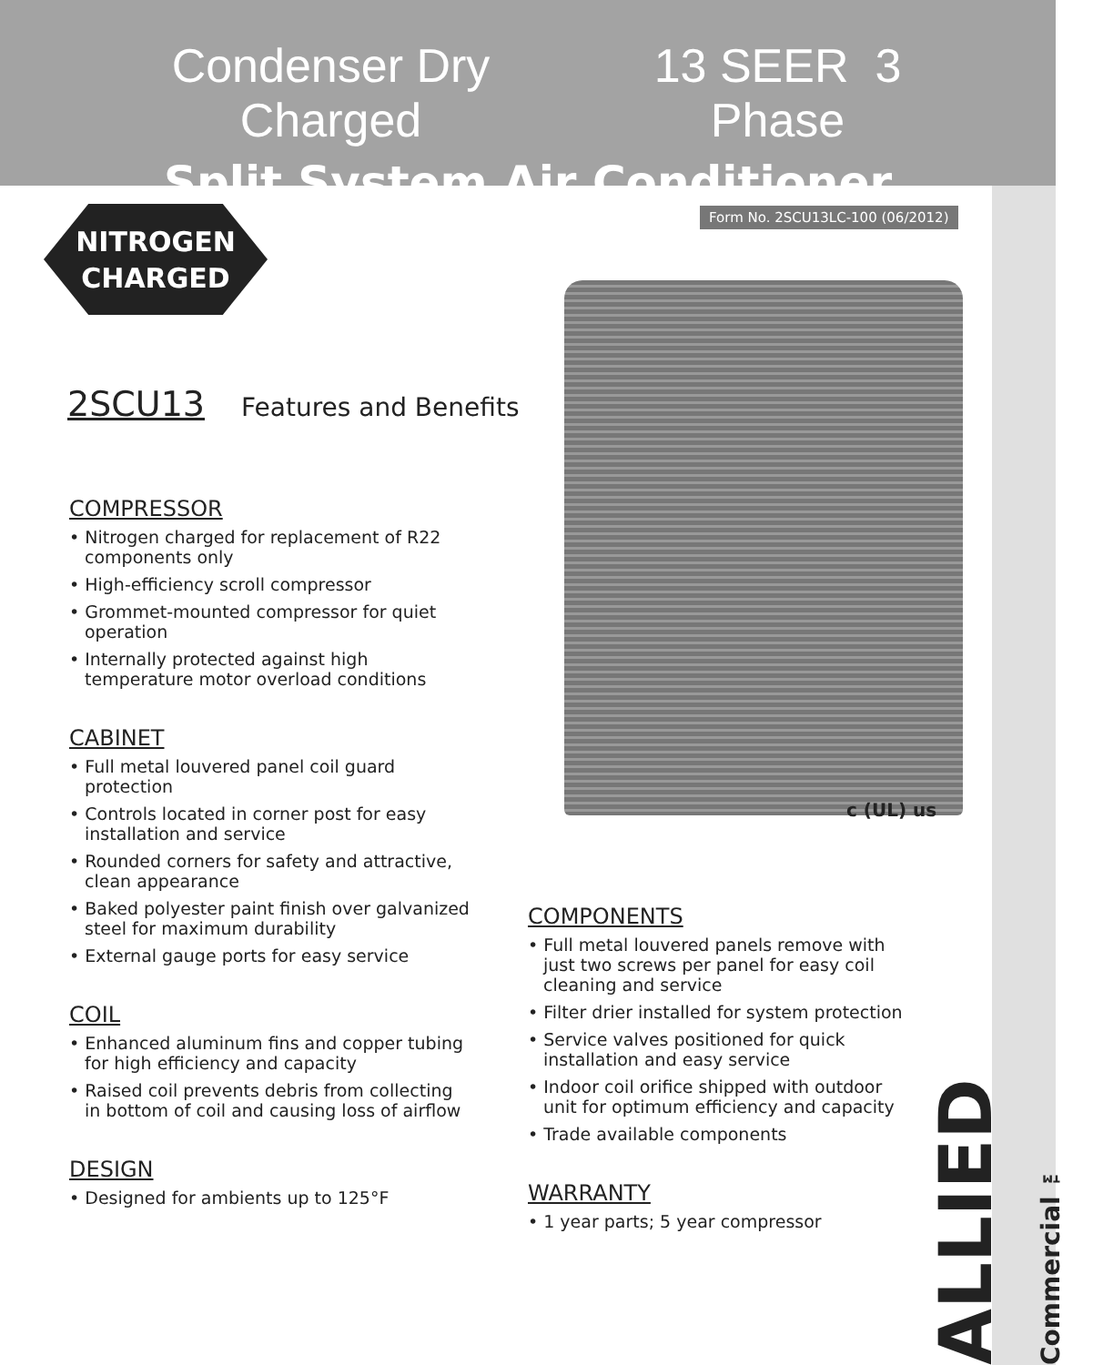Condenser Dry Charged 13 SEER 3 Phase
Split System Air Conditioner
Form No. 2SCU13LC-100 (06/2012)
NITROGEN
CHARGED
2SCU13 Features and Benefits
c (UL) us
COMPRESSOR
• Nitrogen charged for replacement of R22 components only
• High-efficiency scroll compressor
• Grommet-mounted compressor for quiet operation
• Internally protected against high temperature motor overload conditions
CABINET
• Full metal louvered panel coil guard protection
• Controls located in corner post for easy installation and service
• Rounded corners for safety and attractive, clean appearance
• Baked polyester paint finish over galvanized steel for maximum durability
• External gauge ports for easy service
COIL
• Enhanced aluminum fins and copper tubing for high efficiency and capacity
• Raised coil prevents debris from collecting in bottom of coil and causing loss of airflow
DESIGN
• Designed for ambients up to 125°F
COMPONENTS
• Full metal louvered panels remove with just two screws per panel for easy coil cleaning and service
• Filter drier installed for system protection
• Service valves positioned for quick installation and easy service
• Indoor coil orifice shipped with outdoor unit for optimum efficiency and capacity
• Trade available components
WARRANTY
• 1 year parts; 5 year compressor
ALLIED Commercial ™